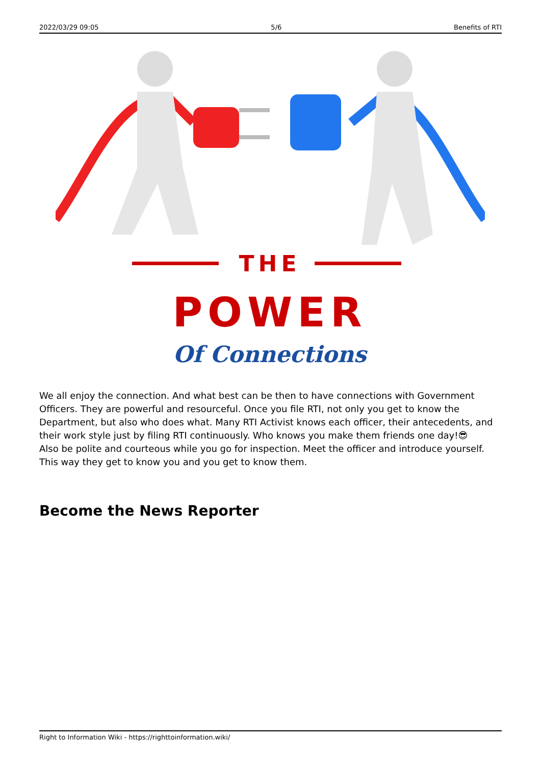2022/03/29 09:05 5/6 Benefits of RTI
THE
POWER
Of Connections
We all enjoy the connection. And what best can be then to have connections with Government Officers. They are powerful and resourceful. Once you file RTI, not only you get to know the Department, but also who does what. Many RTI Activist knows each officer, their antecedents, and their work style just by filing RTI continuously. Who knows you make them friends one day!😎
Also be polite and courteous while you go for inspection. Meet the officer and introduce yourself. This way they get to know you and you get to know them.
Become the News Reporter
Right to Information Wiki - https://righttoinformation.wiki/